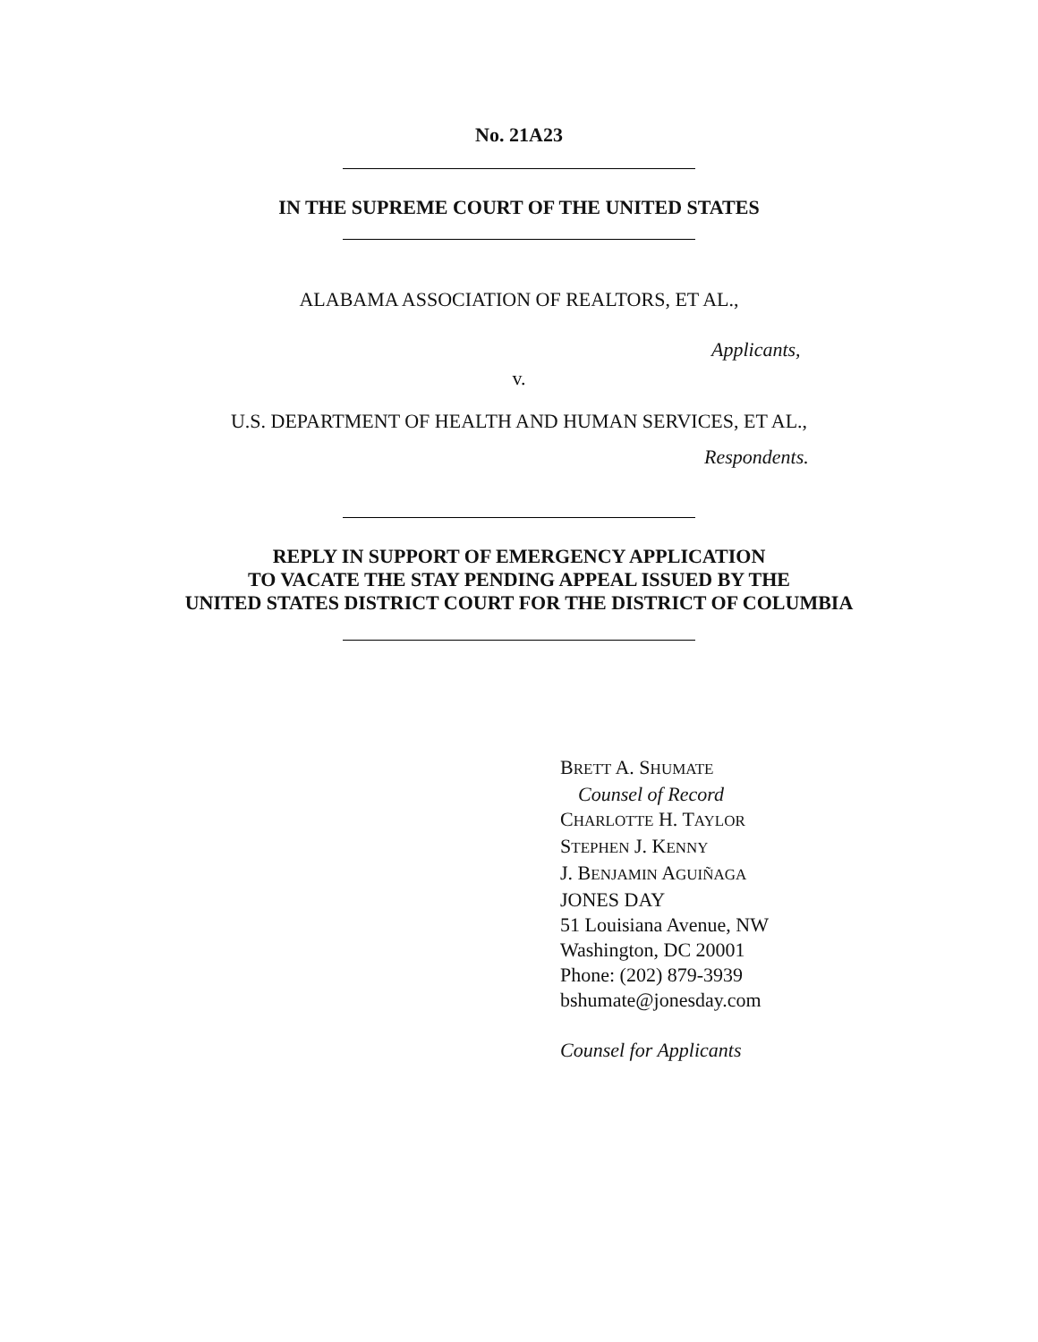No. 21A23
IN THE SUPREME COURT OF THE UNITED STATES
ALABAMA ASSOCIATION OF REALTORS, ET AL.,
Applicants,
v.
U.S. DEPARTMENT OF HEALTH AND HUMAN SERVICES, ET AL.,
Respondents.
REPLY IN SUPPORT OF EMERGENCY APPLICATION
TO VACATE THE STAY PENDING APPEAL ISSUED BY THE
UNITED STATES DISTRICT COURT FOR THE DISTRICT OF COLUMBIA
BRETT A. SHUMATE
Counsel of Record
CHARLOTTE H. TAYLOR
STEPHEN J. KENNY
J. BENJAMIN AGUIÑAGA
JONES DAY
51 Louisiana Avenue, NW
Washington, DC 20001
Phone: (202) 879-3939
bshumate@jonesday.com
Counsel for Applicants